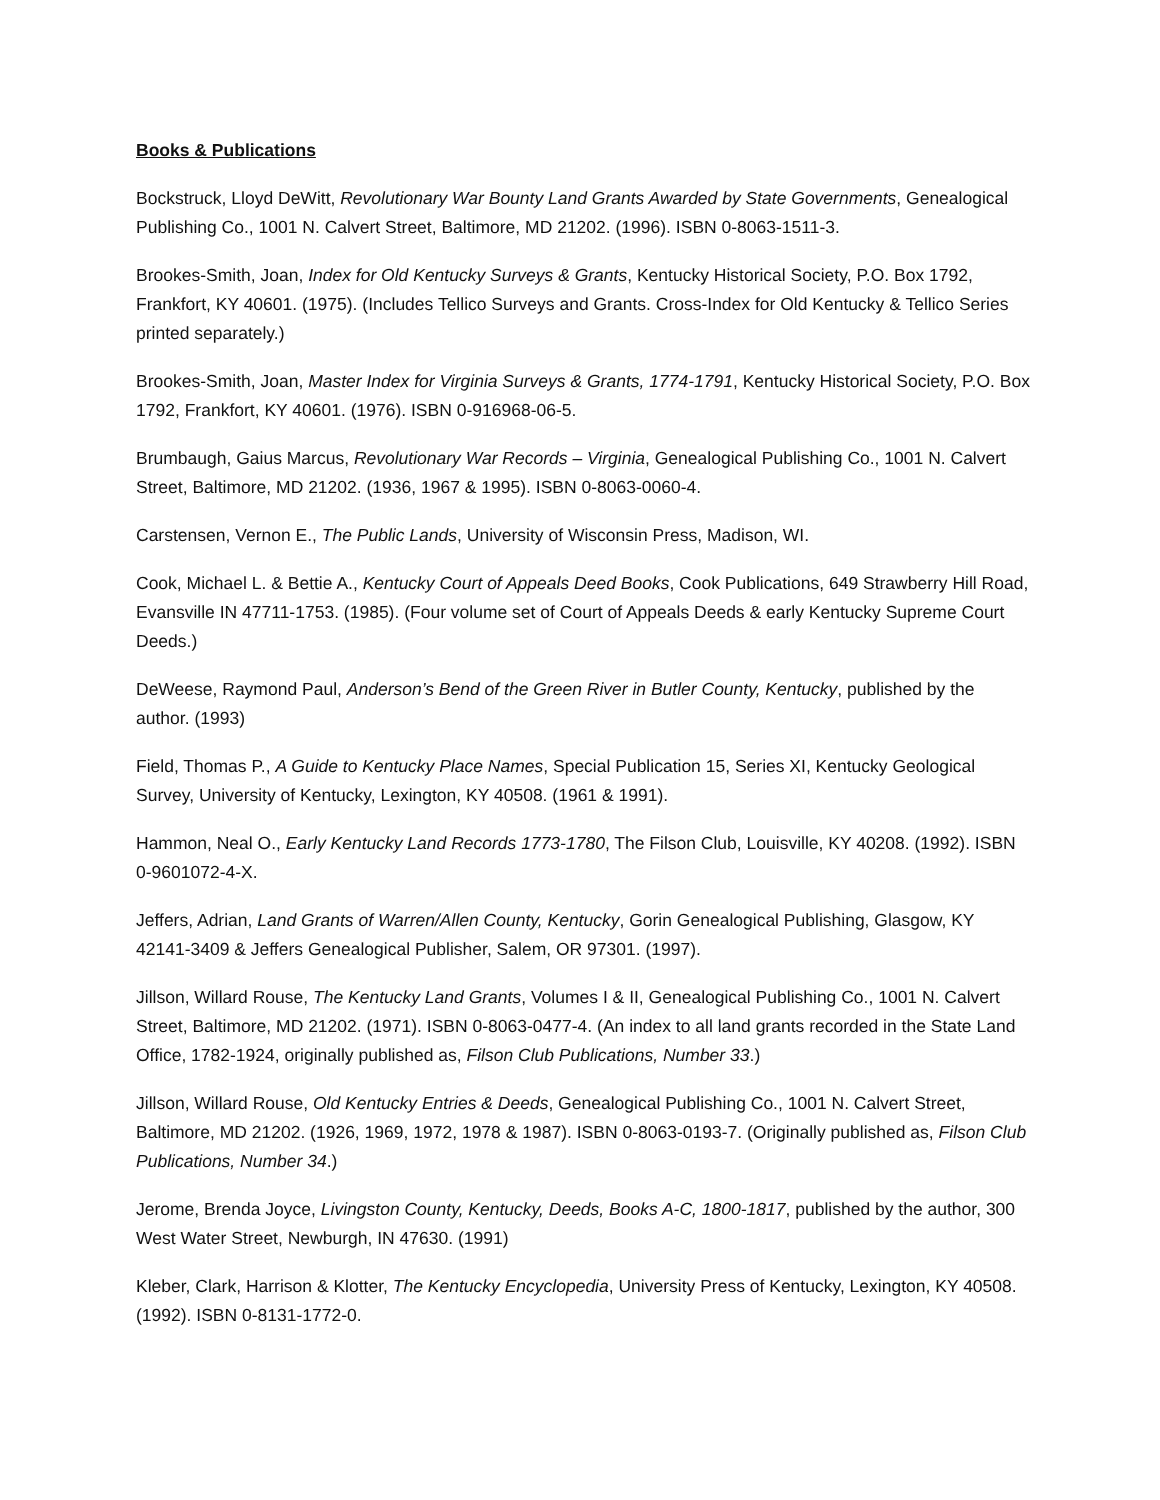Books & Publications
Bockstruck, Lloyd DeWitt, Revolutionary War Bounty Land Grants Awarded by State Governments, Genealogical Publishing Co., 1001 N. Calvert Street, Baltimore, MD 21202. (1996). ISBN 0-8063-1511-3.
Brookes-Smith, Joan, Index for Old Kentucky Surveys & Grants, Kentucky Historical Society, P.O. Box 1792, Frankfort, KY 40601. (1975). (Includes Tellico Surveys and Grants. Cross-Index for Old Kentucky & Tellico Series printed separately.)
Brookes-Smith, Joan, Master Index for Virginia Surveys & Grants, 1774-1791, Kentucky Historical Society, P.O. Box 1792, Frankfort, KY 40601. (1976). ISBN 0-916968-06-5.
Brumbaugh, Gaius Marcus, Revolutionary War Records – Virginia, Genealogical Publishing Co., 1001 N. Calvert Street, Baltimore, MD 21202. (1936, 1967 & 1995). ISBN 0-8063-0060-4.
Carstensen, Vernon E., The Public Lands, University of Wisconsin Press, Madison, WI.
Cook, Michael L. & Bettie A., Kentucky Court of Appeals Deed Books, Cook Publications, 649 Strawberry Hill Road, Evansville IN 47711-1753. (1985). (Four volume set of Court of Appeals Deeds & early Kentucky Supreme Court Deeds.)
DeWeese, Raymond Paul, Anderson’s Bend of the Green River in Butler County, Kentucky, published by the author. (1993)
Field, Thomas P., A Guide to Kentucky Place Names, Special Publication 15, Series XI, Kentucky Geological Survey, University of Kentucky, Lexington, KY 40508. (1961 & 1991).
Hammon, Neal O., Early Kentucky Land Records 1773-1780, The Filson Club, Louisville, KY 40208. (1992). ISBN 0-9601072-4-X.
Jeffers, Adrian, Land Grants of Warren/Allen County, Kentucky, Gorin Genealogical Publishing, Glasgow, KY 42141-3409 & Jeffers Genealogical Publisher, Salem, OR 97301. (1997).
Jillson, Willard Rouse, The Kentucky Land Grants, Volumes I & II, Genealogical Publishing Co., 1001 N. Calvert Street, Baltimore, MD 21202. (1971). ISBN 0-8063-0477-4. (An index to all land grants recorded in the State Land Office, 1782-1924, originally published as, Filson Club Publications, Number 33.)
Jillson, Willard Rouse, Old Kentucky Entries & Deeds, Genealogical Publishing Co., 1001 N. Calvert Street, Baltimore, MD 21202. (1926, 1969, 1972, 1978 & 1987). ISBN 0-8063-0193-7. (Originally published as, Filson Club Publications, Number 34.)
Jerome, Brenda Joyce, Livingston County, Kentucky, Deeds, Books A-C, 1800-1817, published by the author, 300 West Water Street, Newburgh, IN 47630. (1991)
Kleber, Clark, Harrison & Klotter, The Kentucky Encyclopedia, University Press of Kentucky, Lexington, KY 40508. (1992). ISBN 0-8131-1772-0.